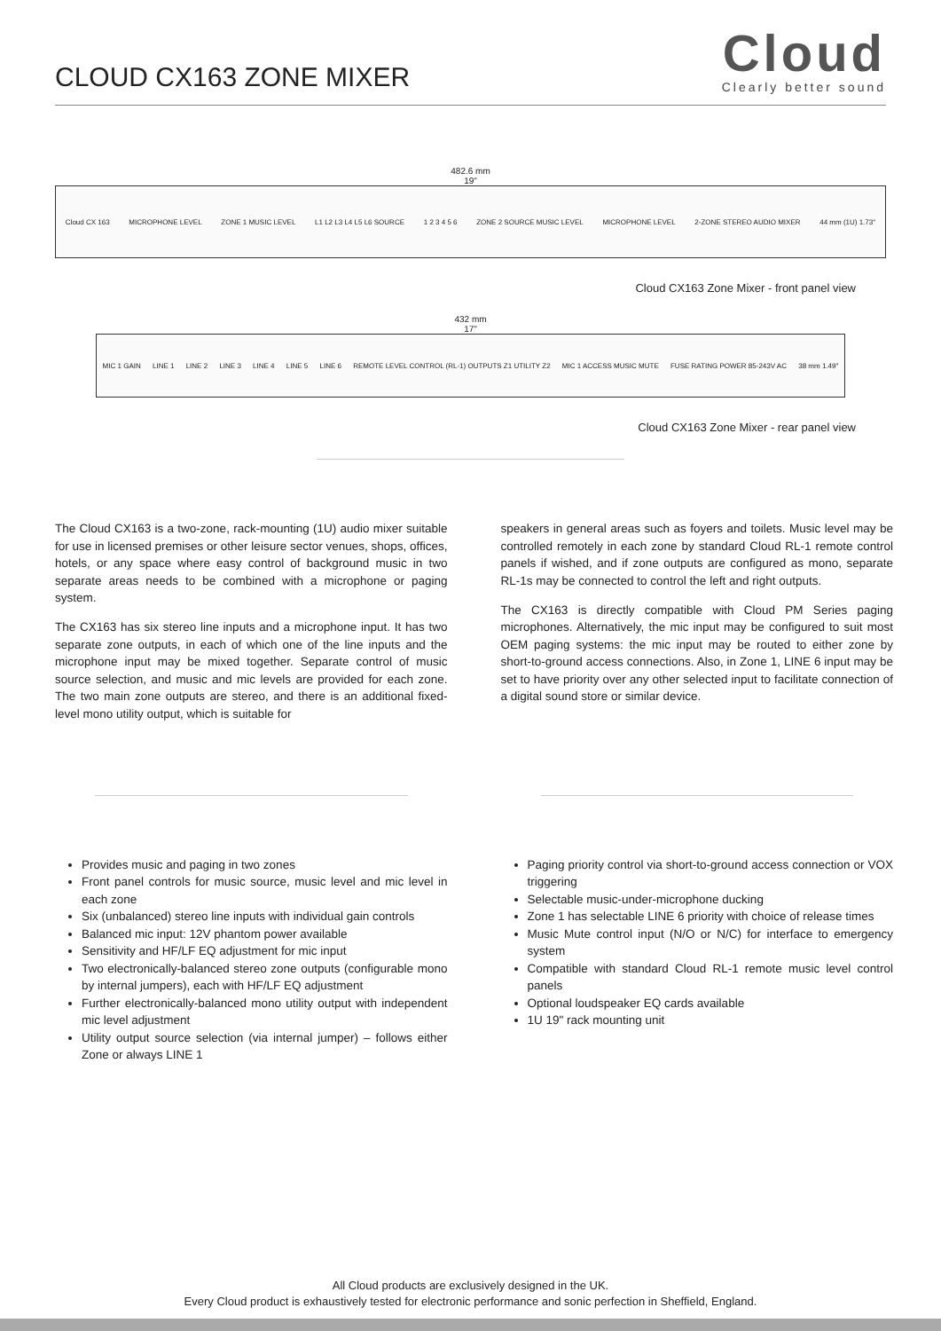CLOUD CX163 ZONE MIXER
Cloud
Clearly better sound
482.6 mm
19"
Cloud CX 163 MICROPHONE LEVEL ZONE 1 MUSIC LEVEL L1 L2 L3 L4 L5 L6 SOURCE 1 2 3 4 5 6 ZONE 2 SOURCE MUSIC LEVEL MICROPHONE LEVEL 2-ZONE STEREO AUDIO MIXER 44 mm (1U) 1.73"
Cloud CX163 Zone Mixer - front panel view
432 mm
17"
MIC 1 GAIN LINE 1 LINE 2 LINE 3 LINE 4 LINE 5 LINE 6 REMOTE LEVEL CONTROL (RL-1) OUTPUTS Z1 UTILITY Z2 MIC 1 ACCESS MUSIC MUTE FUSE RATING POWER 85-243V AC 38 mm 1.49"
Cloud CX163 Zone Mixer - rear panel view
The Cloud CX163 is a two-zone, rack-mounting (1U) audio mixer suitable for use in licensed premises or other leisure sector venues, shops, offices, hotels, or any space where easy control of background music in two separate areas needs to be combined with a microphone or paging system.
The CX163 has six stereo line inputs and a microphone input. It has two separate zone outputs, in each of which one of the line inputs and the microphone input may be mixed together. Separate control of music source selection, and music and mic levels are provided for each zone. The two main zone outputs are stereo, and there is an additional fixed-level mono utility output, which is suitable for
speakers in general areas such as foyers and toilets. Music level may be controlled remotely in each zone by standard Cloud RL-1 remote control panels if wished, and if zone outputs are configured as mono, separate RL-1s may be connected to control the left and right outputs.
The CX163 is directly compatible with Cloud PM Series paging microphones. Alternatively, the mic input may be configured to suit most OEM paging systems: the mic input may be routed to either zone by short-to-ground access connections. Also, in Zone 1, LINE 6 input may be set to have priority over any other selected input to facilitate connection of a digital sound store or similar device.
Provides music and paging in two zones
Front panel controls for music source, music level and mic level in each zone
Six (unbalanced) stereo line inputs with individual gain controls
Balanced mic input: 12V phantom power available
Sensitivity and HF/LF EQ adjustment for mic input
Two electronically-balanced stereo zone outputs (configurable mono by internal jumpers), each with HF/LF EQ adjustment
Further electronically-balanced mono utility output with independent mic level adjustment
Utility output source selection (via internal jumper) – follows either Zone or always LINE 1
Paging priority control via short-to-ground access connection or VOX triggering
Selectable music-under-microphone ducking
Zone 1 has selectable LINE 6 priority with choice of release times
Music Mute control input (N/O or N/C) for interface to emergency system
Compatible with standard Cloud RL-1 remote music level control panels
Optional loudspeaker EQ cards available
1U 19" rack mounting unit
All Cloud products are exclusively designed in the UK.
Every Cloud product is exhaustively tested for electronic performance and sonic perfection in Sheffield, England.